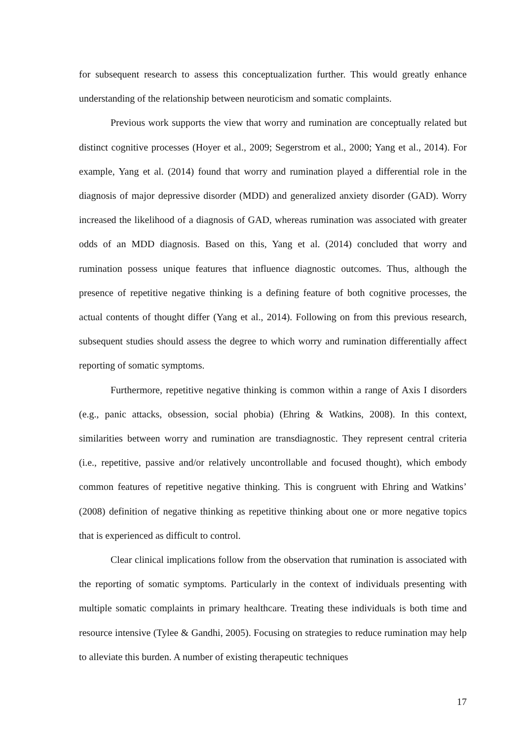for subsequent research to assess this conceptualization further. This would greatly enhance understanding of the relationship between neuroticism and somatic complaints.
Previous work supports the view that worry and rumination are conceptually related but distinct cognitive processes (Hoyer et al., 2009; Segerstrom et al., 2000; Yang et al., 2014). For example, Yang et al. (2014) found that worry and rumination played a differential role in the diagnosis of major depressive disorder (MDD) and generalized anxiety disorder (GAD). Worry increased the likelihood of a diagnosis of GAD, whereas rumination was associated with greater odds of an MDD diagnosis. Based on this, Yang et al. (2014) concluded that worry and rumination possess unique features that influence diagnostic outcomes. Thus, although the presence of repetitive negative thinking is a defining feature of both cognitive processes, the actual contents of thought differ (Yang et al., 2014). Following on from this previous research, subsequent studies should assess the degree to which worry and rumination differentially affect reporting of somatic symptoms.
Furthermore, repetitive negative thinking is common within a range of Axis I disorders (e.g., panic attacks, obsession, social phobia) (Ehring & Watkins, 2008). In this context, similarities between worry and rumination are transdiagnostic. They represent central criteria (i.e., repetitive, passive and/or relatively uncontrollable and focused thought), which embody common features of repetitive negative thinking. This is congruent with Ehring and Watkins’ (2008) definition of negative thinking as repetitive thinking about one or more negative topics that is experienced as difficult to control.
Clear clinical implications follow from the observation that rumination is associated with the reporting of somatic symptoms. Particularly in the context of individuals presenting with multiple somatic complaints in primary healthcare. Treating these individuals is both time and resource intensive (Tylee & Gandhi, 2005). Focusing on strategies to reduce rumination may help to alleviate this burden. A number of existing therapeutic techniques
17